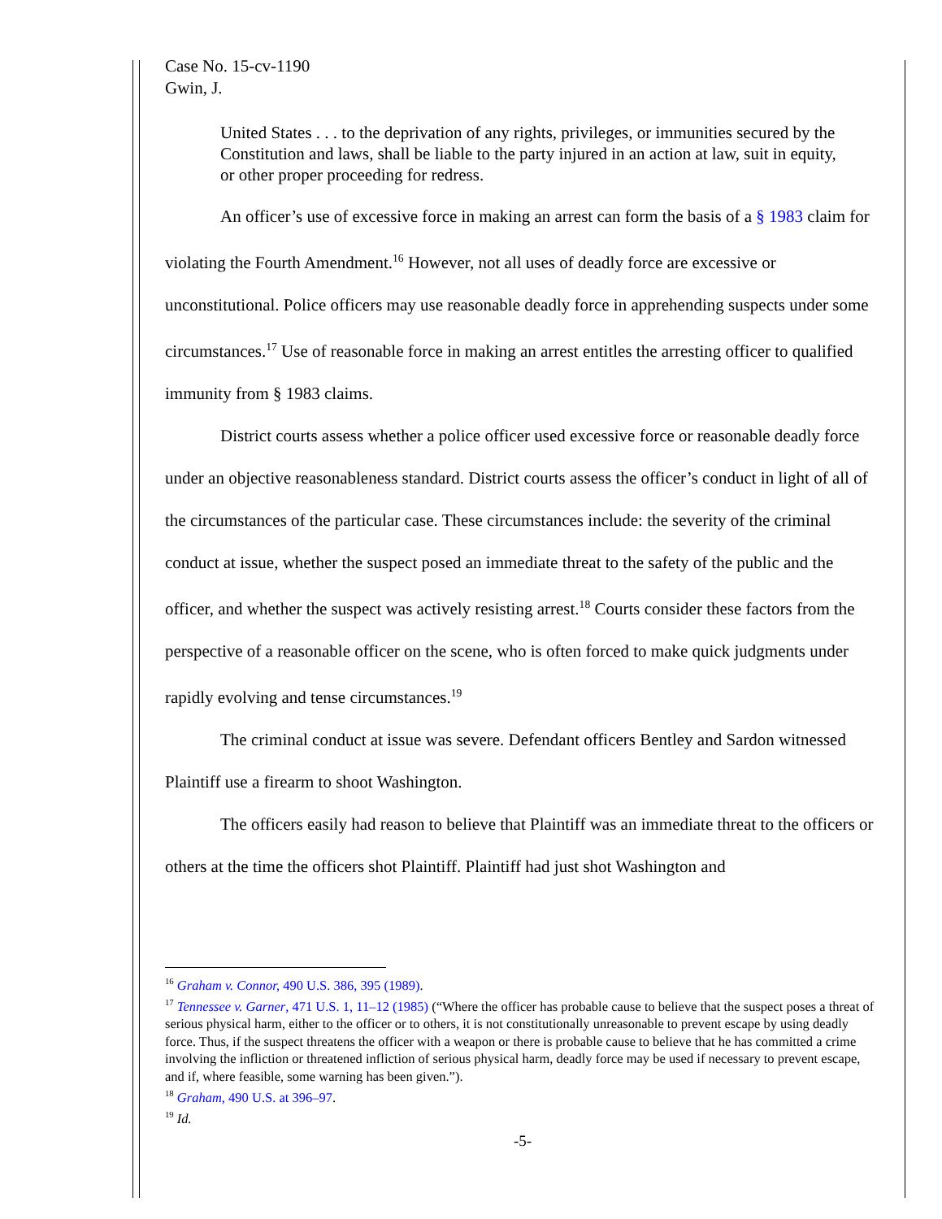Case No. 15-cv-1190
Gwin, J.
United States . . . to the deprivation of any rights, privileges, or immunities secured by the Constitution and laws, shall be liable to the party injured in an action at law, suit in equity, or other proper proceeding for redress.
An officer’s use of excessive force in making an arrest can form the basis of a § 1983 claim for violating the Fourth Amendment.<sup>16</sup> However, not all uses of deadly force are excessive or unconstitutional. Police officers may use reasonable deadly force in apprehending suspects under some circumstances.<sup>17</sup> Use of reasonable force in making an arrest entitles the arresting officer to qualified immunity from § 1983 claims.
District courts assess whether a police officer used excessive force or reasonable deadly force under an objective reasonableness standard. District courts assess the officer’s conduct in light of all of the circumstances of the particular case. These circumstances include: the severity of the criminal conduct at issue, whether the suspect posed an immediate threat to the safety of the public and the officer, and whether the suspect was actively resisting arrest.<sup>18</sup> Courts consider these factors from the perspective of a reasonable officer on the scene, who is often forced to make quick judgments under rapidly evolving and tense circumstances.<sup>19</sup>
The criminal conduct at issue was severe. Defendant officers Bentley and Sardon witnessed Plaintiff use a firearm to shoot Washington.
The officers easily had reason to believe that Plaintiff was an immediate threat to the officers or others at the time the officers shot Plaintiff. Plaintiff had just shot Washington and
<sup>16</sup> Graham v. Connor, 490 U.S. 386, 395 (1989).
<sup>17</sup> Tennessee v. Garner, 471 U.S. 1, 11–12 (1985) (“Where the officer has probable cause to believe that the suspect poses a threat of serious physical harm, either to the officer or to others, it is not constitutionally unreasonable to prevent escape by using deadly force. Thus, if the suspect threatens the officer with a weapon or there is probable cause to believe that he has committed a crime involving the infliction or threatened infliction of serious physical harm, deadly force may be used if necessary to prevent escape, and if, where feasible, some warning has been given.”).
<sup>18</sup> Graham, 490 U.S. at 396–97.
<sup>19</sup> Id.
-5-